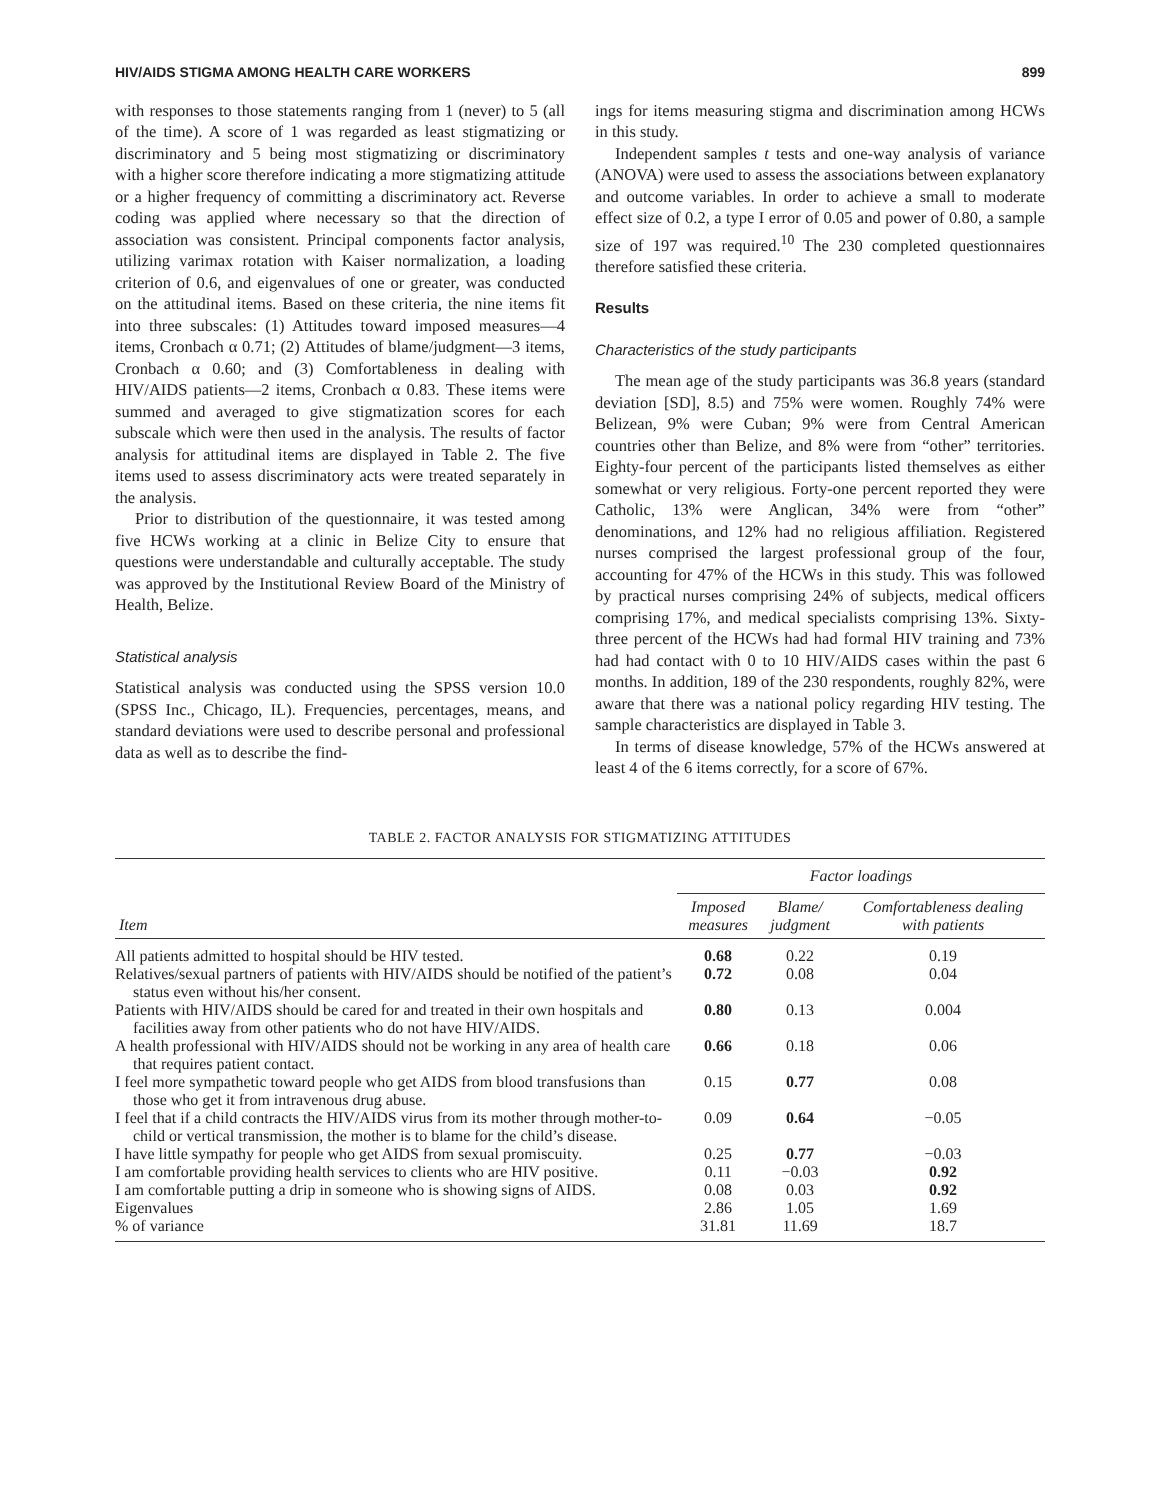HIV/AIDS STIGMA AMONG HEALTH CARE WORKERS 899
with responses to those statements ranging from 1 (never) to 5 (all of the time). A score of 1 was regarded as least stigmatizing or discriminatory and 5 being most stigmatizing or discriminatory with a higher score therefore indicating a more stigmatizing attitude or a higher frequency of committing a discriminatory act. Reverse coding was applied where necessary so that the direction of association was consistent. Principal components factor analysis, utilizing varimax rotation with Kaiser normalization, a loading criterion of 0.6, and eigenvalues of one or greater, was conducted on the attitudinal items. Based on these criteria, the nine items fit into three subscales: (1) Attitudes toward imposed measures—4 items, Cronbach α 0.71; (2) Attitudes of blame/judgment—3 items, Cronbach α 0.60; and (3) Comfortableness in dealing with HIV/AIDS patients—2 items, Cronbach α 0.83. These items were summed and averaged to give stigmatization scores for each subscale which were then used in the analysis. The results of factor analysis for attitudinal items are displayed in Table 2. The five items used to assess discriminatory acts were treated separately in the analysis.
Prior to distribution of the questionnaire, it was tested among five HCWs working at a clinic in Belize City to ensure that questions were understandable and culturally acceptable. The study was approved by the Institutional Review Board of the Ministry of Health, Belize.
Statistical analysis
Statistical analysis was conducted using the SPSS version 10.0 (SPSS Inc., Chicago, IL). Frequencies, percentages, means, and standard deviations were used to describe personal and professional data as well as to describe the find-
ings for items measuring stigma and discrimination among HCWs in this study.
Independent samples t tests and one-way analysis of variance (ANOVA) were used to assess the associations between explanatory and outcome variables. In order to achieve a small to moderate effect size of 0.2, a type I error of 0.05 and power of 0.80, a sample size of 197 was required.<sup>10</sup> The 230 completed questionnaires therefore satisfied these criteria.
Results
Characteristics of the study participants
The mean age of the study participants was 36.8 years (standard deviation [SD], 8.5) and 75% were women. Roughly 74% were Belizean, 9% were Cuban; 9% were from Central American countries other than Belize, and 8% were from “other” territories. Eighty-four percent of the participants listed themselves as either somewhat or very religious. Forty-one percent reported they were Catholic, 13% were Anglican, 34% were from “other” denominations, and 12% had no religious affiliation. Registered nurses comprised the largest professional group of the four, accounting for 47% of the HCWs in this study. This was followed by practical nurses comprising 24% of subjects, medical officers comprising 17%, and medical specialists comprising 13%. Sixty-three percent of the HCWs had had formal HIV training and 73% had had contact with 0 to 10 HIV/AIDS cases within the past 6 months. In addition, 189 of the 230 respondents, roughly 82%, were aware that there was a national policy regarding HIV testing. The sample characteristics are displayed in Table 3.
In terms of disease knowledge, 57% of the HCWs answered at least 4 of the 6 items correctly, for a score of 67%.
TABLE 2. FACTOR ANALYSIS FOR STIGMATIZING ATTITUDES
| Item | Factor loadings | | |
| --- | --- | --- | --- |
| | Imposed measures | Blame/ judgment | Comfortableness dealing with patients |
| All patients admitted to hospital should be HIV tested. | 0.68 | 0.22 | 0.19 |
| Relatives/sexual partners of patients with HIV/AIDS should be notified of the patient’s status even without his/her consent. | 0.72 | 0.08 | 0.04 |
| Patients with HIV/AIDS should be cared for and treated in their own hospitals and facilities away from other patients who do not have HIV/AIDS. | 0.80 | 0.13 | 0.004 |
| A health professional with HIV/AIDS should not be working in any area of health care that requires patient contact. | 0.66 | 0.18 | 0.06 |
| I feel more sympathetic toward people who get AIDS from blood transfusions than those who get it from intravenous drug abuse. | 0.15 | 0.77 | 0.08 |
| I feel that if a child contracts the HIV/AIDS virus from its mother through mother-to-child or vertical transmission, the mother is to blame for the child’s disease. | 0.09 | 0.64 | −0.05 |
| I have little sympathy for people who get AIDS from sexual promiscuity. | 0.25 | 0.77 | −0.03 |
| I am comfortable providing health services to clients who are HIV positive. | 0.11 | −0.03 | 0.92 |
| I am comfortable putting a drip in someone who is showing signs of AIDS. | 0.08 | 0.03 | 0.92 |
| Eigenvalues | 2.86 | 1.05 | 1.69 |
| % of variance | 31.81 | 11.69 | 18.7 |